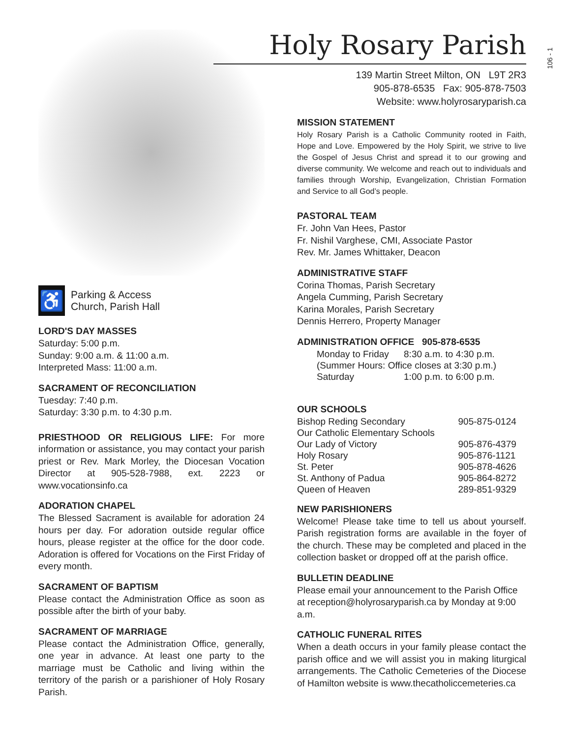♿
Parking & Access
Church, Parish Hall
LORD'S DAY MASSES
Saturday: 5:00 p.m.
Sunday: 9:00 a.m. & 11:00 a.m.
Interpreted Mass: 11:00 a.m.
SACRAMENT OF RECONCILIATION
Tuesday: 7:40 p.m.
Saturday: 3:30 p.m. to 4:30 p.m.
PRIESTHOOD OR RELIGIOUS LIFE: For more information or assistance, you may contact your parish priest or Rev. Mark Morley, the Diocesan Vocation Director at 905-528-7988, ext. 2223 or www.vocationsinfo.ca
ADORATION CHAPEL
The Blessed Sacrament is available for adoration 24 hours per day. For adoration outside regular office hours, please register at the office for the door code. Adoration is offered for Vocations on the First Friday of every month.
SACRAMENT OF BAPTISM
Please contact the Administration Office as soon as possible after the birth of your baby.
SACRAMENT OF MARRIAGE
Please contact the Administration Office, generally, one year in advance. At least one party to the marriage must be Catholic and living within the territory of the parish or a parishioner of Holy Rosary Parish.
Holy Rosary Parish
139 Martin Street Milton, ON L9T 2R3
905-878-6535 Fax: 905-878-7503
Website: www.holyrosaryparish.ca
MISSION STATEMENT
Holy Rosary Parish is a Catholic Community rooted in Faith, Hope and Love. Empowered by the Holy Spirit, we strive to live the Gospel of Jesus Christ and spread it to our growing and diverse community. We welcome and reach out to individuals and families through Worship, Evangelization, Christian Formation and Service to all God’s people.
PASTORAL TEAM
Fr. John Van Hees, Pastor
Fr. Nishil Varghese, CMI, Associate Pastor
Rev. Mr. James Whittaker, Deacon
ADMINISTRATIVE STAFF
Corina Thomas, Parish Secretary
Angela Cumming, Parish Secretary
Karina Morales, Parish Secretary
Dennis Herrero, Property Manager
ADMINISTRATION OFFICE 905-878-6535
| Monday to Friday | 8:30 a.m. to 4:30 p.m. |
| (Summer Hours: Office closes at 3:30 p.m.) | |
| Saturday | 1:00 p.m. to 6:00 p.m. |
OUR SCHOOLS
| Bishop Reding Secondary | 905-875-0124 |
| Our Catholic Elementary Schools | |
| Our Lady of Victory | 905-876-4379 |
| Holy Rosary | 905-876-1121 |
| St. Peter | 905-878-4626 |
| St. Anthony of Padua | 905-864-8272 |
| Queen of Heaven | 289-851-9329 |
NEW PARISHIONERS
Welcome! Please take time to tell us about yourself. Parish registration forms are available in the foyer of the church. These may be completed and placed in the collection basket or dropped off at the parish office.
BULLETIN DEADLINE
Please email your announcement to the Parish Office at reception@holyrosaryparish.ca by Monday at 9:00 a.m.
CATHOLIC FUNERAL RITES
When a death occurs in your family please contact the parish office and we will assist you in making liturgical arrangements. The Catholic Cemeteries of the Diocese of Hamilton website is www.thecatholiccemeteries.ca
106 - 1